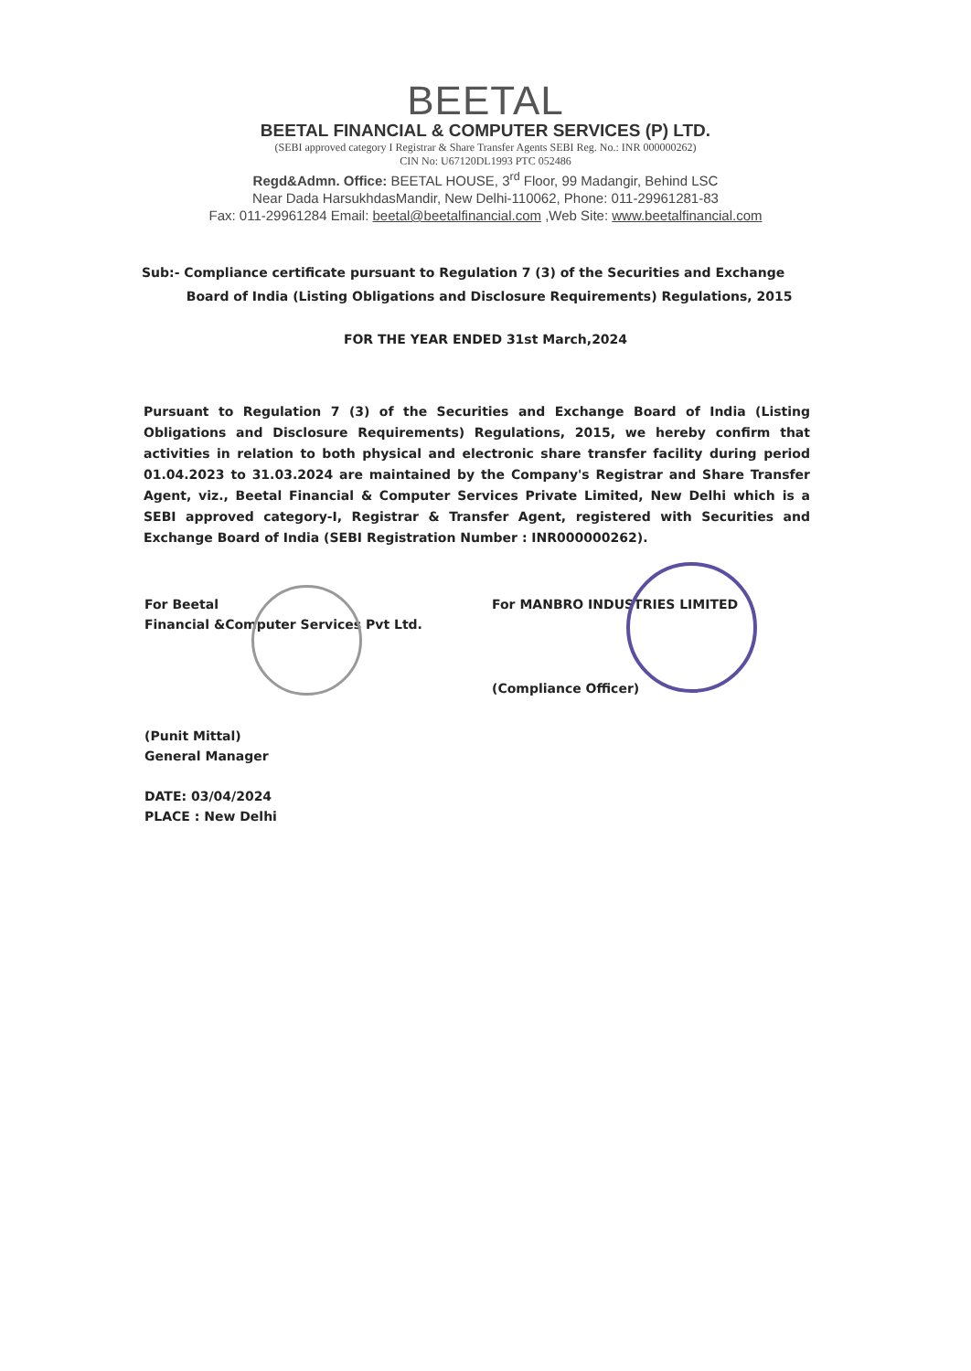BEETAL
BEETAL FINANCIAL & COMPUTER SERVICES (P) LTD.
(SEBI approved category I Registrar & Share Transfer Agents SEBI Reg. No.: INR 000000262)
CIN No: U67120DL1993 PTC 052486
Regd&Admn. Office: BEETAL HOUSE, 3<sup>rd</sup> Floor, 99 Madangir, Behind LSC
Near Dada HarsukhdasMandir, New Delhi-110062, Phone: 011-29961281-83
Fax: 011-29961284 Email: beetal@beetalfinancial.com ,Web Site: www.beetalfinancial.com
Sub:- Compliance certificate pursuant to Regulation 7 (3) of the Securities and Exchange
Board of India (Listing Obligations and Disclosure Requirements) Regulations, 2015
FOR THE YEAR ENDED 31st March,2024
Pursuant to Regulation 7 (3) of the Securities and Exchange Board of India (Listing Obligations and Disclosure Requirements) Regulations, 2015, we hereby confirm that activities in relation to both physical and electronic share transfer facility during period 01.04.2023 to 31.03.2024 are maintained by the Company's Registrar and Share Transfer Agent, viz., Beetal Financial & Computer Services Private Limited, New Delhi which is a SEBI approved category-I, Registrar & Transfer Agent, registered with Securities and Exchange Board of India (SEBI Registration Number : INR000000262).
For Beetal
Financial &Computer Services Pvt Ltd.
(Punit Mittal)
General Manager
DATE: 03/04/2024
PLACE : New Delhi
For MANBRO INDUSTRIES LIMITED
(Compliance Officer)